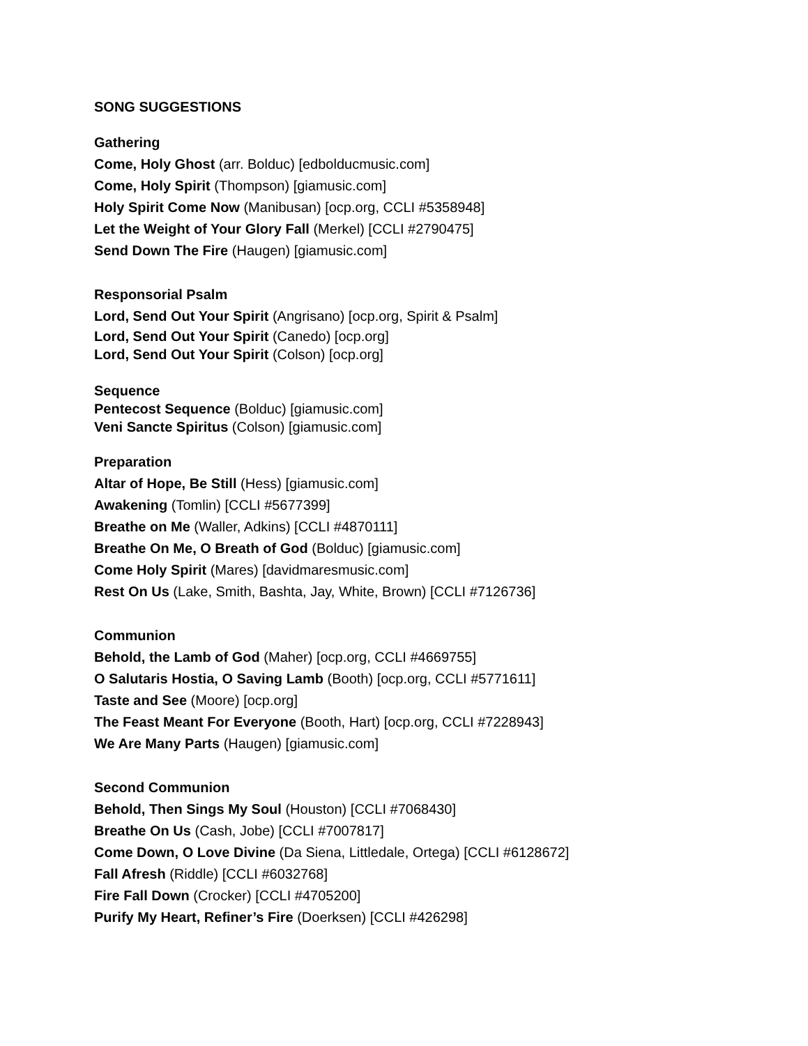SONG SUGGESTIONS
Gathering
Come, Holy Ghost (arr. Bolduc) [edbolducmusic.com]
Come, Holy Spirit (Thompson) [giamusic.com]
Holy Spirit Come Now (Manibusan) [ocp.org, CCLI #5358948]
Let the Weight of Your Glory Fall (Merkel) [CCLI #2790475]
Send Down The Fire (Haugen) [giamusic.com]
Responsorial Psalm
Lord, Send Out Your Spirit (Angrisano) [ocp.org, Spirit & Psalm]
Lord, Send Out Your Spirit (Canedo) [ocp.org]
Lord, Send Out Your Spirit (Colson) [ocp.org]
Sequence
Pentecost Sequence (Bolduc) [giamusic.com]
Veni Sancte Spiritus (Colson) [giamusic.com]
Preparation
Altar of Hope, Be Still (Hess) [giamusic.com]
Awakening (Tomlin) [CCLI #5677399]
Breathe on Me (Waller, Adkins) [CCLI #4870111]
Breathe On Me, O Breath of God (Bolduc) [giamusic.com]
Come Holy Spirit (Mares) [davidmaresmusic.com]
Rest On Us (Lake, Smith, Bashta, Jay, White, Brown) [CCLI #7126736]
Communion
Behold, the Lamb of God (Maher) [ocp.org, CCLI #4669755]
O Salutaris Hostia, O Saving Lamb (Booth) [ocp.org, CCLI #5771611]
Taste and See (Moore) [ocp.org]
The Feast Meant For Everyone (Booth, Hart) [ocp.org, CCLI #7228943]
We Are Many Parts (Haugen) [giamusic.com]
Second Communion
Behold, Then Sings My Soul (Houston) [CCLI #7068430]
Breathe On Us (Cash, Jobe) [CCLI #7007817]
Come Down, O Love Divine (Da Siena, Littledale, Ortega) [CCLI #6128672]
Fall Afresh (Riddle) [CCLI #6032768]
Fire Fall Down (Crocker) [CCLI #4705200]
Purify My Heart, Refiner’s Fire (Doerksen) [CCLI #426298]